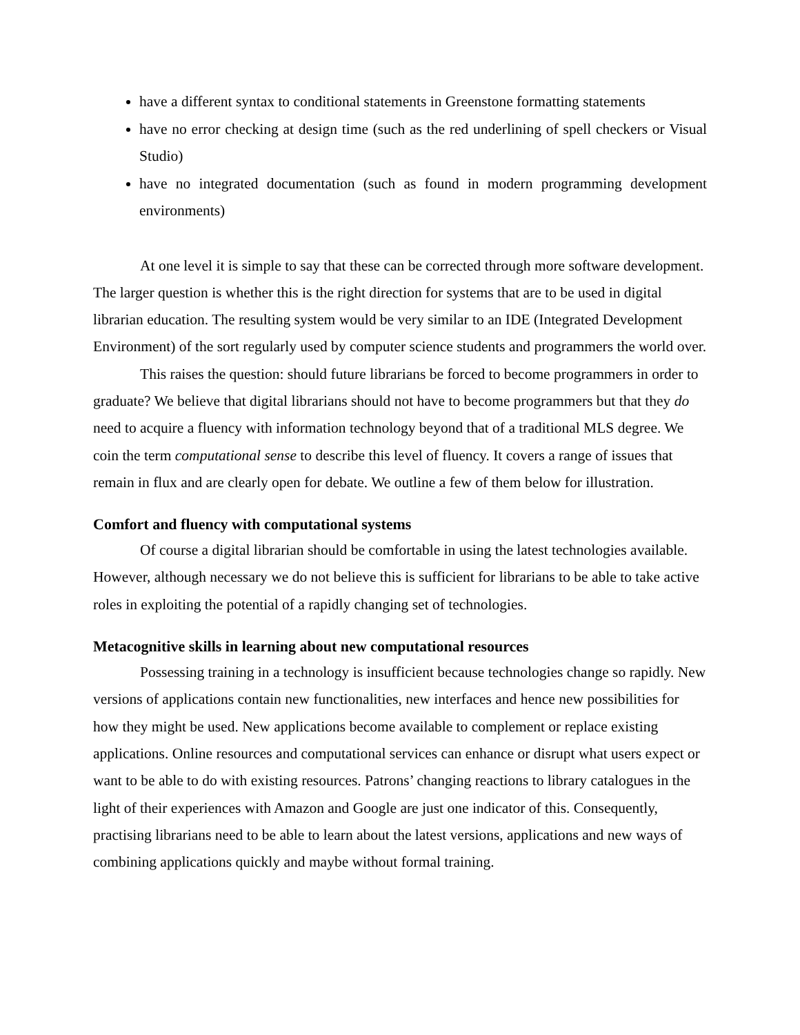have a different syntax to conditional statements in Greenstone formatting statements
have no error checking at design time (such as the red underlining of spell checkers or Visual Studio)
have no integrated documentation (such as found in modern programming development environments)
At one level it is simple to say that these can be corrected through more software development. The larger question is whether this is the right direction for systems that are to be used in digital librarian education. The resulting system would be very similar to an IDE (Integrated Development Environment) of the sort regularly used by computer science students and programmers the world over.
This raises the question: should future librarians be forced to become programmers in order to graduate? We believe that digital librarians should not have to become programmers but that they do need to acquire a fluency with information technology beyond that of a traditional MLS degree. We coin the term computational sense to describe this level of fluency. It covers a range of issues that remain in flux and are clearly open for debate. We outline a few of them below for illustration.
Comfort and fluency with computational systems
Of course a digital librarian should be comfortable in using the latest technologies available. However, although necessary we do not believe this is sufficient for librarians to be able to take active roles in exploiting the potential of a rapidly changing set of technologies.
Metacognitive skills in learning about new computational resources
Possessing training in a technology is insufficient because technologies change so rapidly. New versions of applications contain new functionalities, new interfaces and hence new possibilities for how they might be used. New applications become available to complement or replace existing applications. Online resources and computational services can enhance or disrupt what users expect or want to be able to do with existing resources. Patrons’ changing reactions to library catalogues in the light of their experiences with Amazon and Google are just one indicator of this. Consequently, practising librarians need to be able to learn about the latest versions, applications and new ways of combining applications quickly and maybe without formal training.